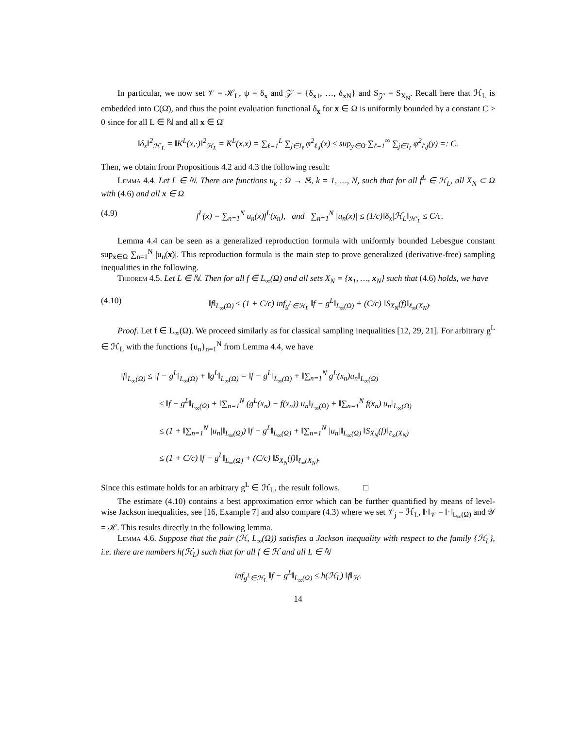In particular, we now set 𝒱 = ℋ<sub>L</sub>, ψ = δ<sub>x</sub> and 𝒵′ = {δ<sub>x1</sub>, …, δ<sub>x N</sub>} and S<sub>𝒵′</sub> = S<sub>X<sub>N</sub></sub>. Recall here that ℋ<sub>L</sub> is embedded into C(Ω̄), and thus the point evaluation functional δ<sub>x</sub> for x ∈ Ω is uniformly bounded by a constant C > 0 since for all L ∈ ℕ and all x ∈ Ω̄
‖δ<sub>x</sub>‖<sup>2</sup><sub>ℋ′<sub>L</sub></sub> = ‖K<sup>L</sup>(x,·)‖<sup>2</sup><sub>ℋ<sub>L</sub></sub> = K<sup>L</sup>(x,x) = ∑<sub>ℓ=1</sub><sup>L</sup> ∑<sub>j∈I<sub>ℓ</sub></sub> φ<sup>2</sup><sub>ℓ,j</sub>(x) ≤ sup<sub>y∈Ω̄</sub> ∑<sub>ℓ=1</sub><sup>∞</sup> ∑<sub>j∈I<sub>ℓ</sub></sub> φ<sup>2</sup><sub>ℓ,j</sub>(y) =: C.
Then, we obtain from Propositions 4.2 and 4.3 the following result:
Lemma 4.4. Let L ∈ ℕ. There are functions u<sub>k</sub> : Ω → ℝ, k = 1, …, N, such that for all f<sup>L</sup> ∈ ℋ<sub>L</sub>, all X<sub>N</sub> ⊂ Ω with (4.6) and all x ∈ Ω
(4.9) f<sup>L</sup>(x) = ∑<sub>n=1</sub><sup>N</sup> u<sub>n</sub>(x)f<sup>L</sup>(x<sub>n</sub>), and ∑<sub>n=1</sub><sup>N</sup> |u<sub>n</sub>(x)| ≤ (1/c)‖δ<sub>x</sub>|ℋ<sub>L</sub>‖<sub>ℋ′<sub>L</sub></sub> ≤ C/c.
Lemma 4.4 can be seen as a generalized reproduction formula with uniformly bounded Lebesgue constant sup<sub>x∈Ω</sub> ∑<sub>n=1</sub><sup>N</sup> |u<sub>n</sub>(x)|. This reproduction formula is the main step to prove generalized (derivative-free) sampling inequalities in the following.
Theorem 4.5. Let L ∈ ℕ. Then for all f ∈ L<sub>∞</sub>(Ω) and all sets X<sub>N</sub> = {x<sub>1</sub>, …, x<sub>N</sub>} such that (4.6) holds, we have
(4.10) ‖f‖<sub>L<sub>∞</sub>(Ω)</sub> ≤ (1 + C/c) inf<sub>g<sup>L</sup>∈ℋ<sub>L</sub></sub> ‖f − g<sup>L</sup>‖<sub>L<sub>∞</sub>(Ω)</sub> + (C/c) ‖S<sub>X<sub>N</sub></sub>(f)‖<sub>ℓ<sub>∞</sub>(X<sub>N</sub>)</sub>.
Proof. Let f ∈ L<sub>∞</sub>(Ω). We proceed similarly as for classical sampling inequalities [12, 29, 21]. For arbitrary g<sup>L</sup> ∈ ℋ<sub>L</sub> with the functions {u<sub>n</sub>}<sub>n=1</sub><sup>N</sup> from Lemma 4.4, we have
‖f‖<sub>L<sub>∞</sub>(Ω)</sub> ≤ ‖f − g<sup>L</sup>‖<sub>L<sub>∞</sub>(Ω)</sub> + ‖g<sup>L</sup>‖<sub>L<sub>∞</sub>(Ω)</sub> = ‖f − g<sup>L</sup>‖<sub>L<sub>∞</sub>(Ω)</sub> + ‖∑<sub>n=1</sub><sup>N</sup> g<sup>L</sup>(x<sub>n</sub>)u<sub>n</sub>‖<sub>L<sub>∞</sub>(Ω)</sub>
≤ ‖f − g<sup>L</sup>‖<sub>L<sub>∞</sub>(Ω)</sub> + ‖∑<sub>n=1</sub><sup>N</sup> (g<sup>L</sup>(x<sub>n</sub>) − f(x<sub>n</sub>)) u<sub>n</sub>‖<sub>L<sub>∞</sub>(Ω)</sub> + ‖∑<sub>n=1</sub><sup>N</sup> f(x<sub>n</sub>) u<sub>n</sub>‖<sub>L<sub>∞</sub>(Ω)</sub>
≤ (1 + ‖∑<sub>n=1</sub><sup>N</sup> |u<sub>n</sub>|‖<sub>L<sub>∞</sub>(Ω)</sub>) ‖f − g<sup>L</sup>‖<sub>L<sub>∞</sub>(Ω)</sub> + ‖∑<sub>n=1</sub><sup>N</sup> |u<sub>n</sub>|‖<sub>L<sub>∞</sub>(Ω)</sub> ‖S<sub>X<sub>N</sub></sub>(f)‖<sub>ℓ<sub>∞</sub>(X<sub>N</sub>)</sub>
≤ (1 + C/c) ‖f − g<sup>L</sup>‖<sub>L<sub>∞</sub>(Ω)</sub> + (C/c) ‖S<sub>X<sub>N</sub></sub>(f)‖<sub>ℓ<sub>∞</sub>(X<sub>N</sub>)</sub>.
Since this estimate holds for an arbitrary g<sup>L</sup> ∈ ℋ<sub>L</sub>, the result follows. □
The estimate (4.10) contains a best approximation error which can be further quantified by means of level-wise Jackson inequalities, see [16, Example 7] and also compare (4.3) where we set 𝒱<sub>j</sub> = ℋ<sub>L</sub>, ‖·‖<sub>𝒱</sub> = ‖·‖<sub>L<sub>∞</sub>(Ω)</sub> and 𝒴 = ℋ. This results directly in the following lemma.
Lemma 4.6. Suppose that the pair (ℋ, L<sub>∞</sub>(Ω)) satisfies a Jackson inequality with respect to the family {ℋ<sub>L</sub>}, i.e. there are numbers h(ℋ<sub>L</sub>) such that for all f ∈ ℋ and all L ∈ ℕ
inf<sub>g<sup>L</sup>∈ℋ<sub>L</sub></sub> ‖f − g<sup>L</sup>‖<sub>L<sub>∞</sub>(Ω)</sub> ≤ h(ℋ<sub>L</sub>) ‖f‖<sub>ℋ</sub>.
14